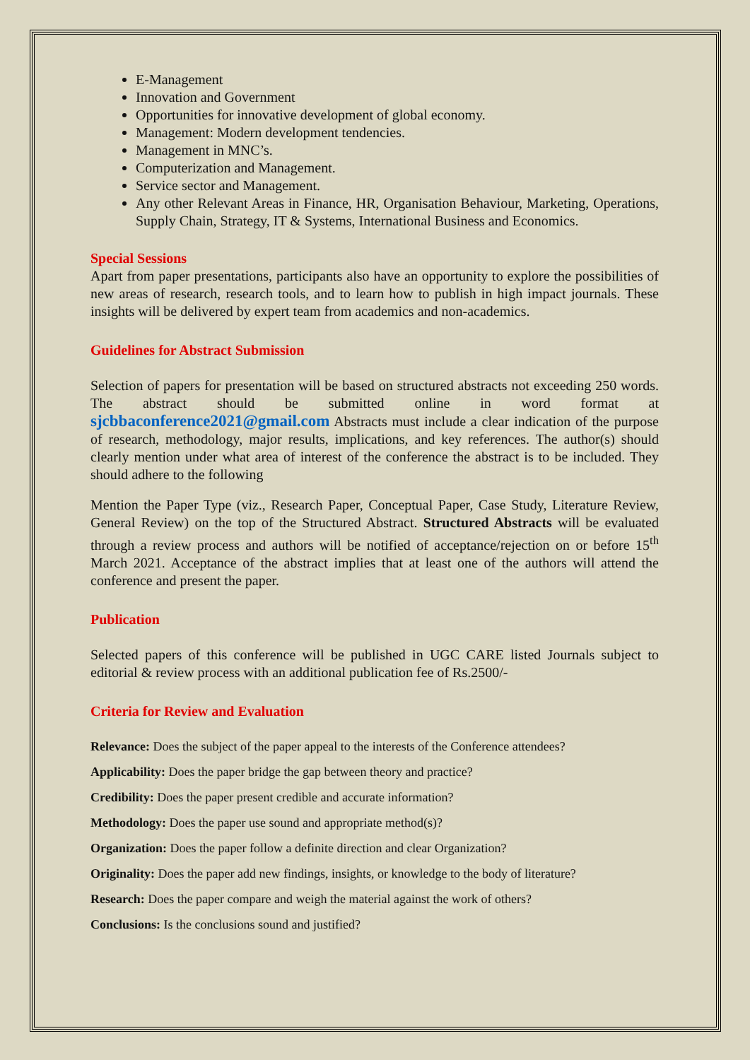E-Management
Innovation and Government
Opportunities for innovative development of global economy.
Management: Modern development tendencies.
Management in MNC’s.
Computerization and Management.
Service sector and Management.
Any other Relevant Areas in Finance, HR, Organisation Behaviour, Marketing, Operations, Supply Chain, Strategy, IT & Systems, International Business and Economics.
Special Sessions
Apart from paper presentations, participants also have an opportunity to explore the possibilities of new areas of research, research tools, and to learn how to publish in high impact journals. These insights will be delivered by expert team from academics and non-academics.
Guidelines for Abstract Submission
Selection of papers for presentation will be based on structured abstracts not exceeding 250 words. The abstract should be submitted online in word format at sjcbbaconference2021@gmail.com Abstracts must include a clear indication of the purpose of research, methodology, major results, implications, and key references. The author(s) should clearly mention under what area of interest of the conference the abstract is to be included. They should adhere to the following
Mention the Paper Type (viz., Research Paper, Conceptual Paper, Case Study, Literature Review, General Review) on the top of the Structured Abstract. Structured Abstracts will be evaluated through a review process and authors will be notified of acceptance/rejection on or before 15<sup>th</sup> March 2021. Acceptance of the abstract implies that at least one of the authors will attend the conference and present the paper.
Publication
Selected papers of this conference will be published in UGC CARE listed Journals subject to editorial & review process with an additional publication fee of Rs.2500/-
Criteria for Review and Evaluation
Relevance: Does the subject of the paper appeal to the interests of the Conference attendees?
Applicability: Does the paper bridge the gap between theory and practice?
Credibility: Does the paper present credible and accurate information?
Methodology: Does the paper use sound and appropriate method(s)?
Organization: Does the paper follow a definite direction and clear Organization?
Originality: Does the paper add new findings, insights, or knowledge to the body of literature?
Research: Does the paper compare and weigh the material against the work of others?
Conclusions: Is the conclusions sound and justified?